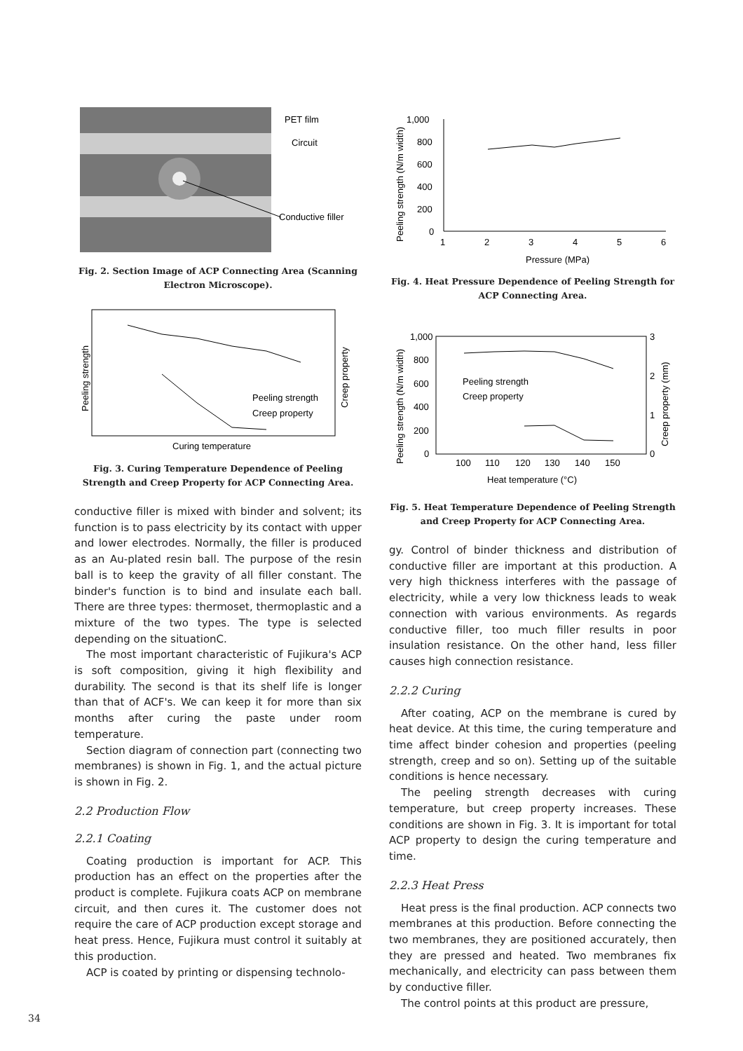PET film
Circuit
Conductive filler
Fig. 2. Section Image of ACP Connecting Area (Scanning Electron Microscope).
Peeling strength
Creep property
Curing temperature
Peeling strength
Creep property
Fig. 3. Curing Temperature Dependence of Peeling Strength and Creep Property for ACP Connecting Area.
conductive filler is mixed with binder and solvent; its function is to pass electricity by its contact with upper and lower electrodes. Normally, the filler is produced as an Au-plated resin ball. The purpose of the resin ball is to keep the gravity of all filler constant. The binder's function is to bind and insulate each ball. There are three types: thermoset, thermoplastic and a mixture of the two types. The type is selected depending on the situationC.
The most important characteristic of Fujikura's ACP is soft composition, giving it high flexibility and durability. The second is that its shelf life is longer than that of ACF's. We can keep it for more than six months after curing the paste under room temperature.
Section diagram of connection part (connecting two membranes) is shown in Fig. 1, and the actual picture is shown in Fig. 2.
2.2 Production Flow
2.2.1 Coating
Coating production is important for ACP. This production has an effect on the properties after the product is complete. Fujikura coats ACP on membrane circuit, and then cures it. The customer does not require the care of ACP production except storage and heat press. Hence, Fujikura must control it suitably at this production.
ACP is coated by printing or dispensing technolo-
1,000
800
600
400
200
0
1
2
3
4
5
6
Pressure (MPa)
Peeling strength (N/m width)
Fig. 4. Heat Pressure Dependence of Peeling Strength for ACP Connecting Area.
1,000
800
600
400
200
0
3
2
1
0
100
110
120
130
140
150
Peeling strength
Creep property
Heat temperature (°C)
Peeling strength (N/m width)
Creep property (mm)
Fig. 5. Heat Temperature Dependence of Peeling Strength and Creep Property for ACP Connecting Area.
gy. Control of binder thickness and distribution of conductive filler are important at this production. A very high thickness interferes with the passage of electricity, while a very low thickness leads to weak connection with various environments. As regards conductive filler, too much filler results in poor insulation resistance. On the other hand, less filler causes high connection resistance.
2.2.2 Curing
After coating, ACP on the membrane is cured by heat device. At this time, the curing temperature and time affect binder cohesion and properties (peeling strength, creep and so on). Setting up of the suitable conditions is hence necessary.
The peeling strength decreases with curing temperature, but creep property increases. These conditions are shown in Fig. 3. It is important for total ACP property to design the curing temperature and time.
2.2.3 Heat Press
Heat press is the final production. ACP connects two membranes at this production. Before connecting the two membranes, they are positioned accurately, then they are pressed and heated. Two membranes fix mechanically, and electricity can pass between them by conductive filler.
The control points at this product are pressure,
34